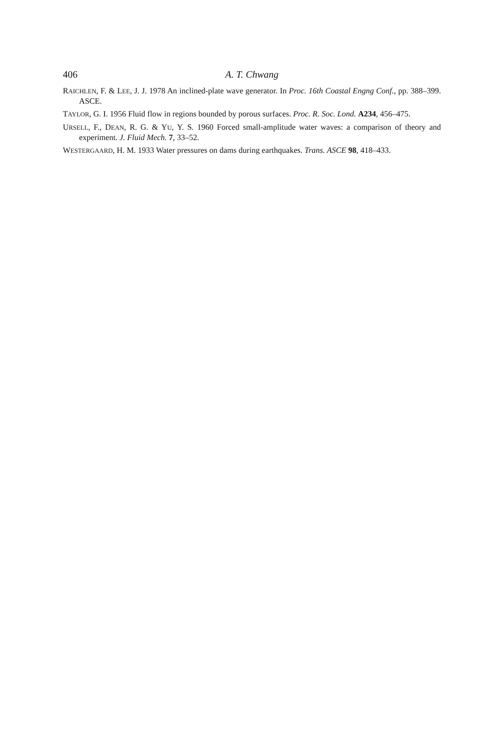406 A. T. Chwang
RAICHLEN, F. & LEE, J. J. 1978 An inclined-plate wave generator. In Proc. 16th Coastal Engng Conf., pp. 388–399. ASCE.
TAYLOR, G. I. 1956 Fluid flow in regions bounded by porous surfaces. Proc. R. Soc. Lond. A234, 456–475.
URSELL, F., DEAN, R. G. & YU, Y. S. 1960 Forced small-amplitude water waves: a comparison of theory and experiment. J. Fluid Mech. 7, 33–52.
WESTERGAARD, H. M. 1933 Water pressures on dams during earthquakes. Trans. ASCE 98, 418–433.